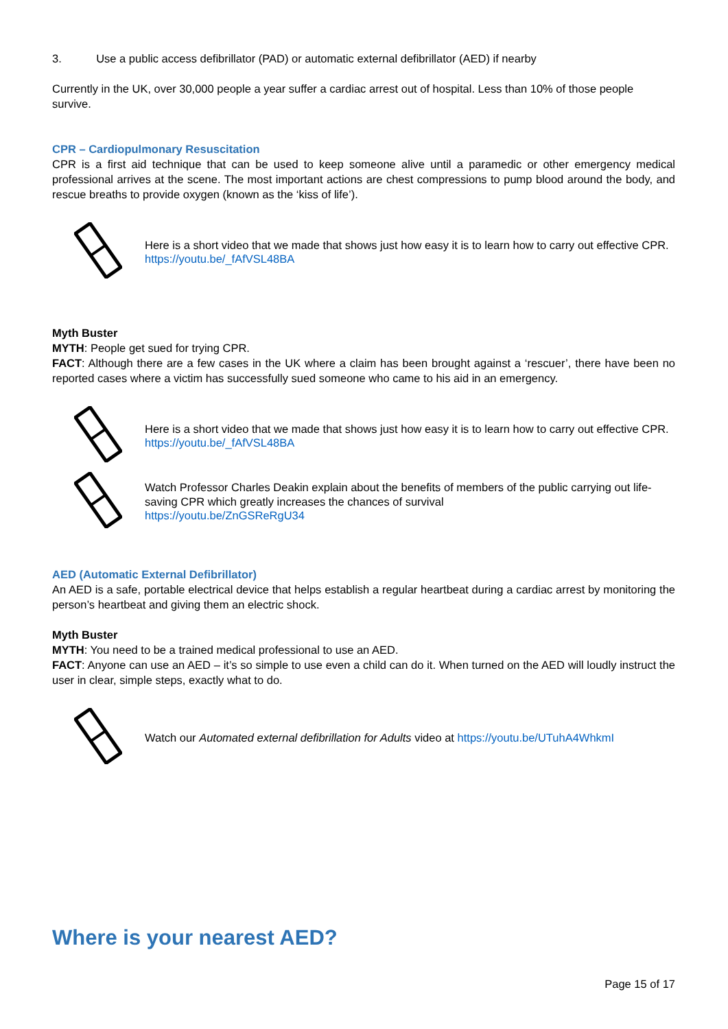3. Use a public access defibrillator (PAD) or automatic external defibrillator (AED) if nearby
Currently in the UK, over 30,000 people a year suffer a cardiac arrest out of hospital. Less than 10% of those people survive.
CPR – Cardiopulmonary Resuscitation
CPR is a first aid technique that can be used to keep someone alive until a paramedic or other emergency medical professional arrives at the scene. The most important actions are chest compressions to pump blood around the body, and rescue breaths to provide oxygen (known as the ‘kiss of life’).
Here is a short video that we made that shows just how easy it is to learn how to carry out effective CPR.
https://youtu.be/_fAfVSL48BA
Myth Buster
MYTH: People get sued for trying CPR.
FACT: Although there are a few cases in the UK where a claim has been brought against a ‘rescuer’, there have been no reported cases where a victim has successfully sued someone who came to his aid in an emergency.
Here is a short video that we made that shows just how easy it is to learn how to carry out effective CPR.
https://youtu.be/_fAfVSL48BA
Watch Professor Charles Deakin explain about the benefits of members of the public carrying out life- saving CPR which greatly increases the chances of survival
https://youtu.be/ZnGSReRgU34
AED (Automatic External Defibrillator)
An AED is a safe, portable electrical device that helps establish a regular heartbeat during a cardiac arrest by monitoring the person’s heartbeat and giving them an electric shock.
Myth Buster
MYTH: You need to be a trained medical professional to use an AED.
FACT: Anyone can use an AED – it’s so simple to use even a child can do it. When turned on the AED will loudly instruct the user in clear, simple steps, exactly what to do.
Watch our Automated external defibrillation for Adults video at https://youtu.be/UTuhA4WhkmI
Where is your nearest AED?
Page 15 of 17